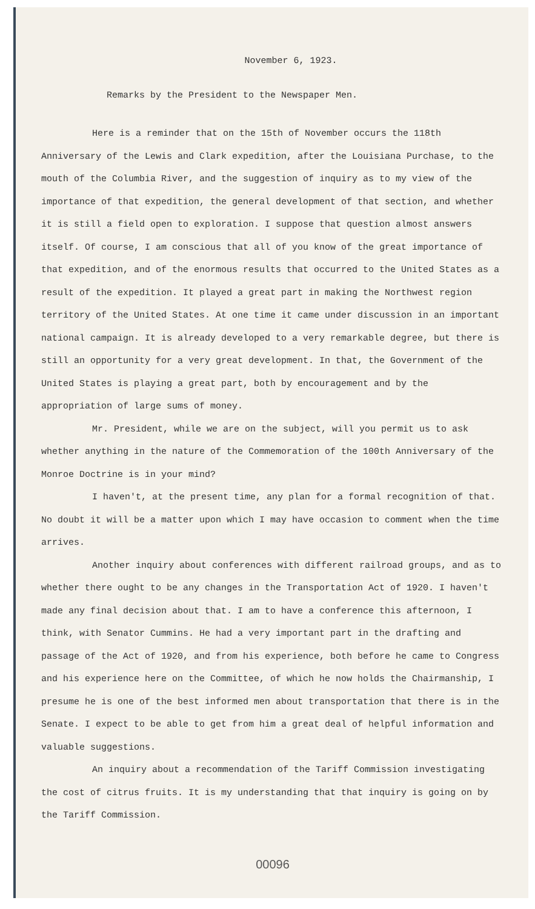November 6, 1923.
Remarks by the President to the Newspaper Men.
Here is a reminder that on the 15th of November occurs the 118th Anniversary of the Lewis and Clark expedition, after the Louisiana Purchase, to the mouth of the Columbia River, and the suggestion of inquiry as to my view of the importance of that expedition, the general development of that section, and whether it is still a field open to exploration. I suppose that question almost answers itself. Of course, I am conscious that all of you know of the great importance of that expedition, and of the enormous results that occurred to the United States as a result of the expedition. It played a great part in making the Northwest region territory of the United States. At one time it came under discussion in an important national campaign. It is already developed to a very remarkable degree, but there is still an opportunity for a very great development. In that, the Government of the United States is playing a great part, both by encouragement and by the appropriation of large sums of money.
Mr. President, while we are on the subject, will you permit us to ask whether anything in the nature of the Commemoration of the 100th Anniversary of the Monroe Doctrine is in your mind?
I haven't, at the present time, any plan for a formal recognition of that. No doubt it will be a matter upon which I may have occasion to comment when the time arrives.
Another inquiry about conferences with different railroad groups, and as to whether there ought to be any changes in the Transportation Act of 1920. I haven't made any final decision about that. I am to have a conference this afternoon, I think, with Senator Cummins. He had a very important part in the drafting and passage of the Act of 1920, and from his experience, both before he came to Congress and his experience here on the Committee, of which he now holds the Chairmanship, I presume he is one of the best informed men about transportation that there is in the Senate. I expect to be able to get from him a great deal of helpful information and valuable suggestions.
An inquiry about a recommendation of the Tariff Commission investigating the cost of citrus fruits. It is my understanding that that inquiry is going on by the Tariff Commission.
00096